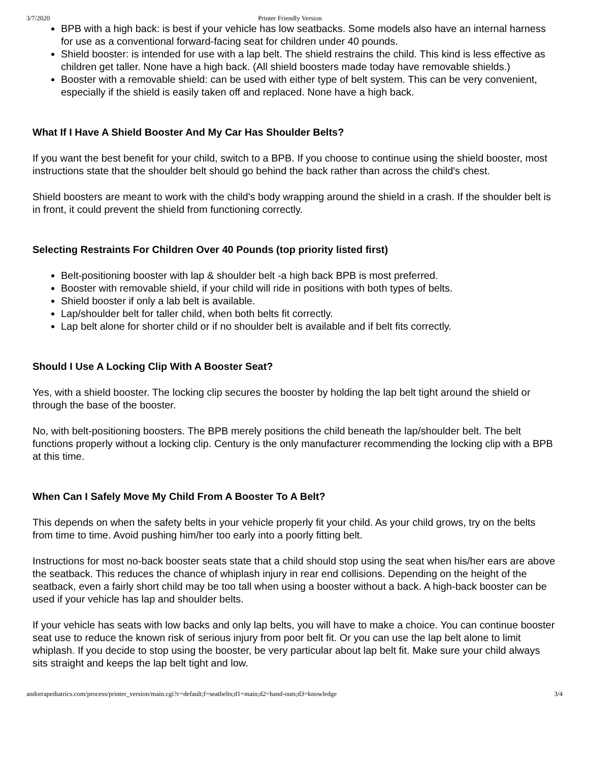3/7/2020 Printer Friendly Version
BPB with a high back: is best if your vehicle has low seatbacks. Some models also have an internal harness for use as a conventional forward-facing seat for children under 40 pounds.
Shield booster: is intended for use with a lap belt. The shield restrains the child. This kind is less effective as children get taller. None have a high back. (All shield boosters made today have removable shields.)
Booster with a removable shield: can be used with either type of belt system. This can be very convenient, especially if the shield is easily taken off and replaced. None have a high back.
What If I Have A Shield Booster And My Car Has Shoulder Belts?
If you want the best benefit for your child, switch to a BPB. If you choose to continue using the shield booster, most instructions state that the shoulder belt should go behind the back rather than across the child's chest.
Shield boosters are meant to work with the child's body wrapping around the shield in a crash. If the shoulder belt is in front, it could prevent the shield from functioning correctly.
Selecting Restraints For Children Over 40 Pounds (top priority listed first)
Belt-positioning booster with lap & shoulder belt -a high back BPB is most preferred.
Booster with removable shield, if your child will ride in positions with both types of belts.
Shield booster if only a lab belt is available.
Lap/shoulder belt for taller child, when both belts fit correctly.
Lap belt alone for shorter child or if no shoulder belt is available and if belt fits correctly.
Should I Use A Locking Clip With A Booster Seat?
Yes, with a shield booster. The locking clip secures the booster by holding the lap belt tight around the shield or through the base of the booster.
No, with belt-positioning boosters. The BPB merely positions the child beneath the lap/shoulder belt. The belt functions properly without a locking clip. Century is the only manufacturer recommending the locking clip with a BPB at this time.
When Can I Safely Move My Child From A Booster To A Belt?
This depends on when the safety belts in your vehicle properly fit your child. As your child grows, try on the belts from time to time. Avoid pushing him/her too early into a poorly fitting belt.
Instructions for most no-back booster seats state that a child should stop using the seat when his/her ears are above the seatback. This reduces the chance of whiplash injury in rear end collisions. Depending on the height of the seatback, even a fairly short child may be too tall when using a booster without a back. A high-back booster can be used if your vehicle has lap and shoulder belts.
If your vehicle has seats with low backs and only lap belts, you will have to make a choice. You can continue booster seat use to reduce the known risk of serious injury from poor belt fit. Or you can use the lap belt alone to limit whiplash. If you decide to stop using the booster, be very particular about lap belt fit. Make sure your child always sits straight and keeps the lap belt tight and low.
andorrapediatrics.com/process/printer_version/main.cgi?c=default;f=seatbelts;d1=main;d2=hand-outs;d3=knowledge 3/4